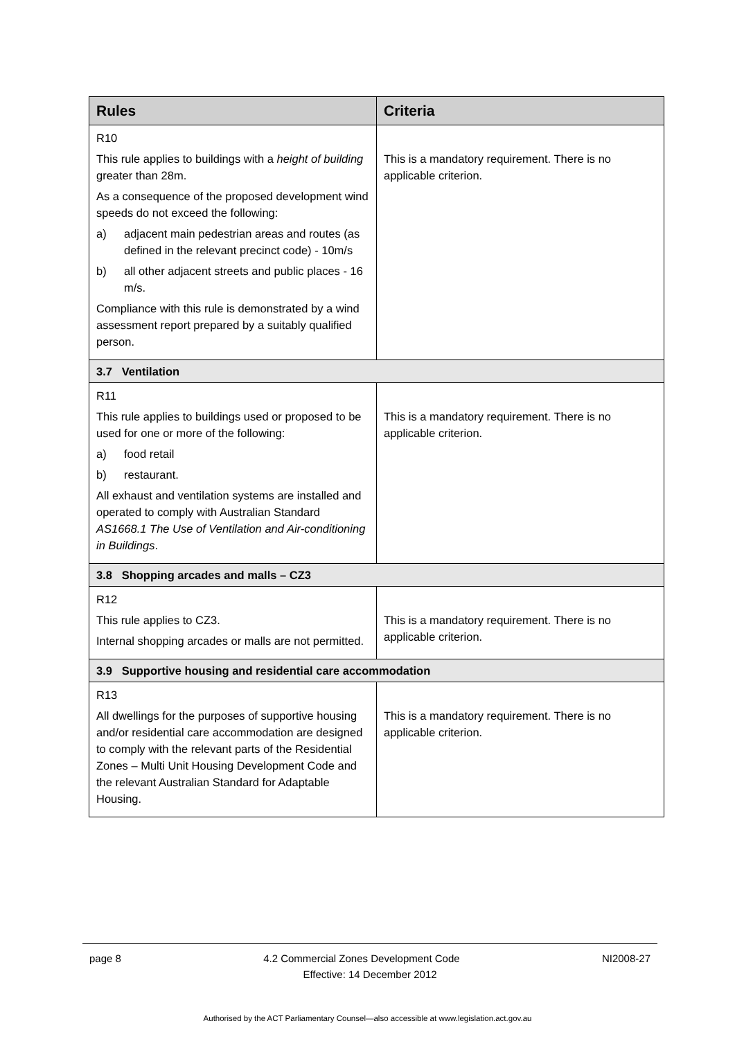| Rules | Criteria |
| --- | --- |
| R10 This rule applies to buildings with a height of building greater than 28m. As a consequence of the proposed development wind speeds do not exceed the following: a) adjacent main pedestrian areas and routes (as defined in the relevant precinct code) - 10m/s b) all other adjacent streets and public places - 16 m/s. Compliance with this rule is demonstrated by a wind assessment report prepared by a suitably qualified person. | This is a mandatory requirement. There is no applicable criterion. |
| 3.7 Ventilation | |
| R11 This rule applies to buildings used or proposed to be used for one or more of the following: a) food retail b) restaurant. All exhaust and ventilation systems are installed and operated to comply with Australian Standard AS1668.1 The Use of Ventilation and Air-conditioning in Buildings . | This is a mandatory requirement. There is no applicable criterion. |
| 3.8 Shopping arcades and malls – CZ3 | |
| R12 This rule applies to CZ3. Internal shopping arcades or malls are not permitted. | This is a mandatory requirement. There is no applicable criterion. |
| 3.9 Supportive housing and residential care accommodation | |
| R13 All dwellings for the purposes of supportive housing and/or residential care accommodation are designed to comply with the relevant parts of the Residential Zones – Multi Unit Housing Development Code and the relevant Australian Standard for Adaptable Housing. | This is a mandatory requirement. There is no applicable criterion. |
page 8 4.2 Commercial Zones Development Code NI2008-27
Effective: 14 December 2012
Authorised by the ACT Parliamentary Counsel—also accessible at www.legislation.act.gov.au